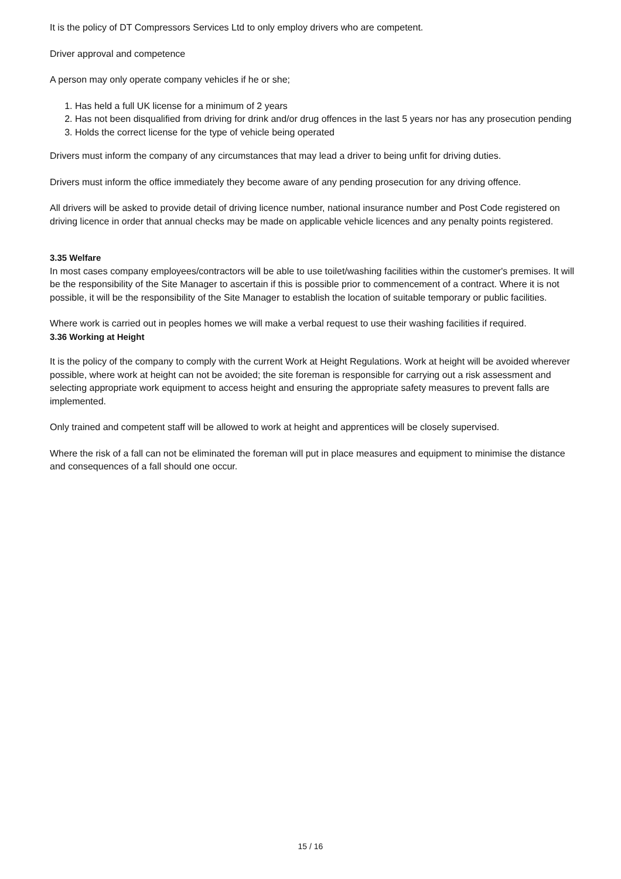It is the policy of DT Compressors Services Ltd to only employ drivers who are competent.
Driver approval and competence
A person may only operate company vehicles if he or she;
1. Has held a full UK license for a minimum of 2 years
2. Has not been disqualified from driving for drink and/or drug offences in the last 5 years nor has any prosecution pending
3. Holds the correct license for the type of vehicle being operated
Drivers must inform the company of any circumstances that may lead a driver to being unfit for driving duties.
Drivers must inform the office immediately they become aware of any pending prosecution for any driving offence.
All drivers will be asked to provide detail of driving licence number, national insurance number and Post Code registered on driving licence in order that annual checks may be made on applicable vehicle licences and any penalty points registered.
3.35 Welfare
In most cases company employees/contractors will be able to use toilet/washing facilities within the customer's premises. It will be the responsibility of the Site Manager to ascertain if this is possible prior to commencement of a contract. Where it is not possible, it will be the responsibility of the Site Manager to establish the location of suitable temporary or public facilities.
Where work is carried out in peoples homes we will make a verbal request to use their washing facilities if required.
3.36 Working at Height
It is the policy of the company to comply with the current Work at Height Regulations. Work at height will be avoided wherever possible, where work at height can not be avoided; the site foreman is responsible for carrying out a risk assessment and selecting appropriate work equipment to access height and ensuring the appropriate safety measures to prevent falls are implemented.
Only trained and competent staff will be allowed to work at height and apprentices will be closely supervised.
Where the risk of a fall can not be eliminated the foreman will put in place measures and equipment to minimise the distance and consequences of a fall should one occur.
15 / 16